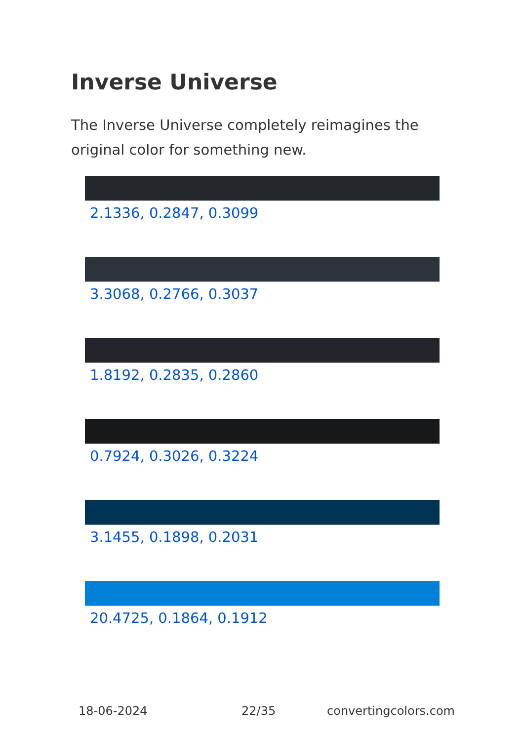Inverse Universe
The Inverse Universe completely reimagines the original color for something new.
2.1336, 0.2847, 0.3099
3.3068, 0.2766, 0.3037
1.8192, 0.2835, 0.2860
0.7924, 0.3026, 0.3224
3.1455, 0.1898, 0.2031
20.4725, 0.1864, 0.1912
18-06-2024 22/35 convertingcolors.com